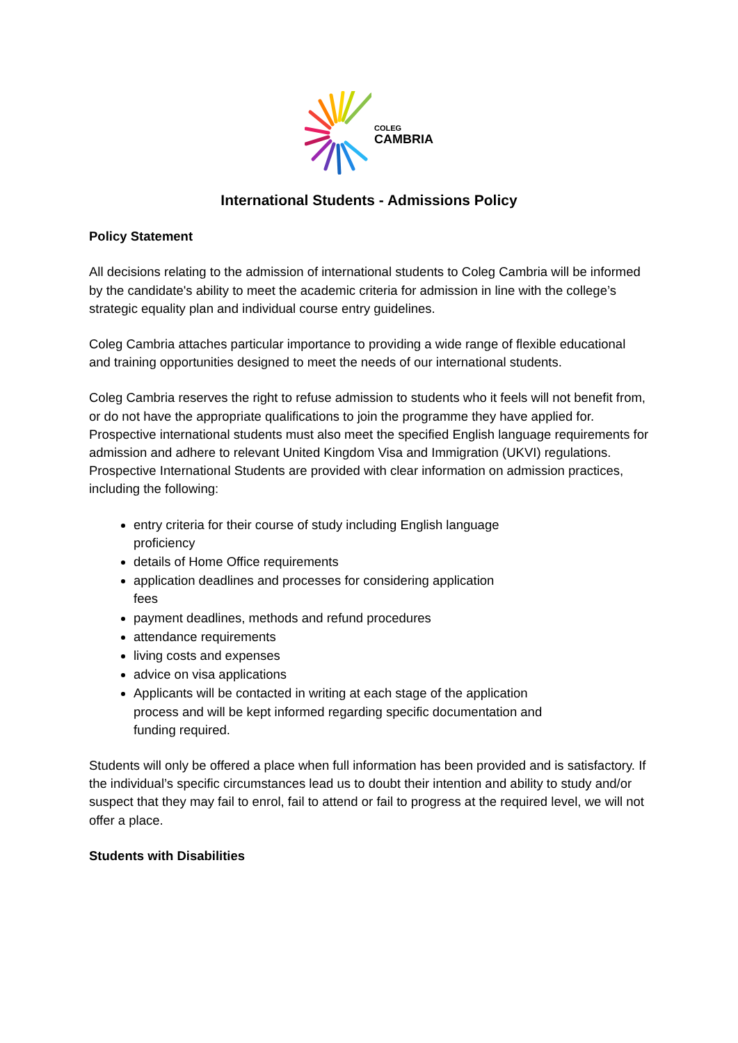COLEG
CAMBRIA
International Students - Admissions Policy
Policy Statement
All decisions relating to the admission of international students to Coleg Cambria will be informed by the candidate's ability to meet the academic criteria for admission in line with the college’s strategic equality plan and individual course entry guidelines.
Coleg Cambria attaches particular importance to providing a wide range of flexible educational and training opportunities designed to meet the needs of our international students.
Coleg Cambria reserves the right to refuse admission to students who it feels will not benefit from, or do not have the appropriate qualifications to join the programme they have applied for. Prospective international students must also meet the specified English language requirements for admission and adhere to relevant United Kingdom Visa and Immigration (UKVI) regulations.
Prospective International Students are provided with clear information on admission practices, including the following:
entry criteria for their course of study including English language
proficiency
details of Home Office requirements
application deadlines and processes for considering application
fees
payment deadlines, methods and refund procedures
attendance requirements
living costs and expenses
advice on visa applications
Applicants will be contacted in writing at each stage of the application
process and will be kept informed regarding specific documentation and
funding required.
Students will only be offered a place when full information has been provided and is satisfactory. If the individual’s specific circumstances lead us to doubt their intention and ability to study and/or suspect that they may fail to enrol, fail to attend or fail to progress at the required level, we will not offer a place.
Students with Disabilities